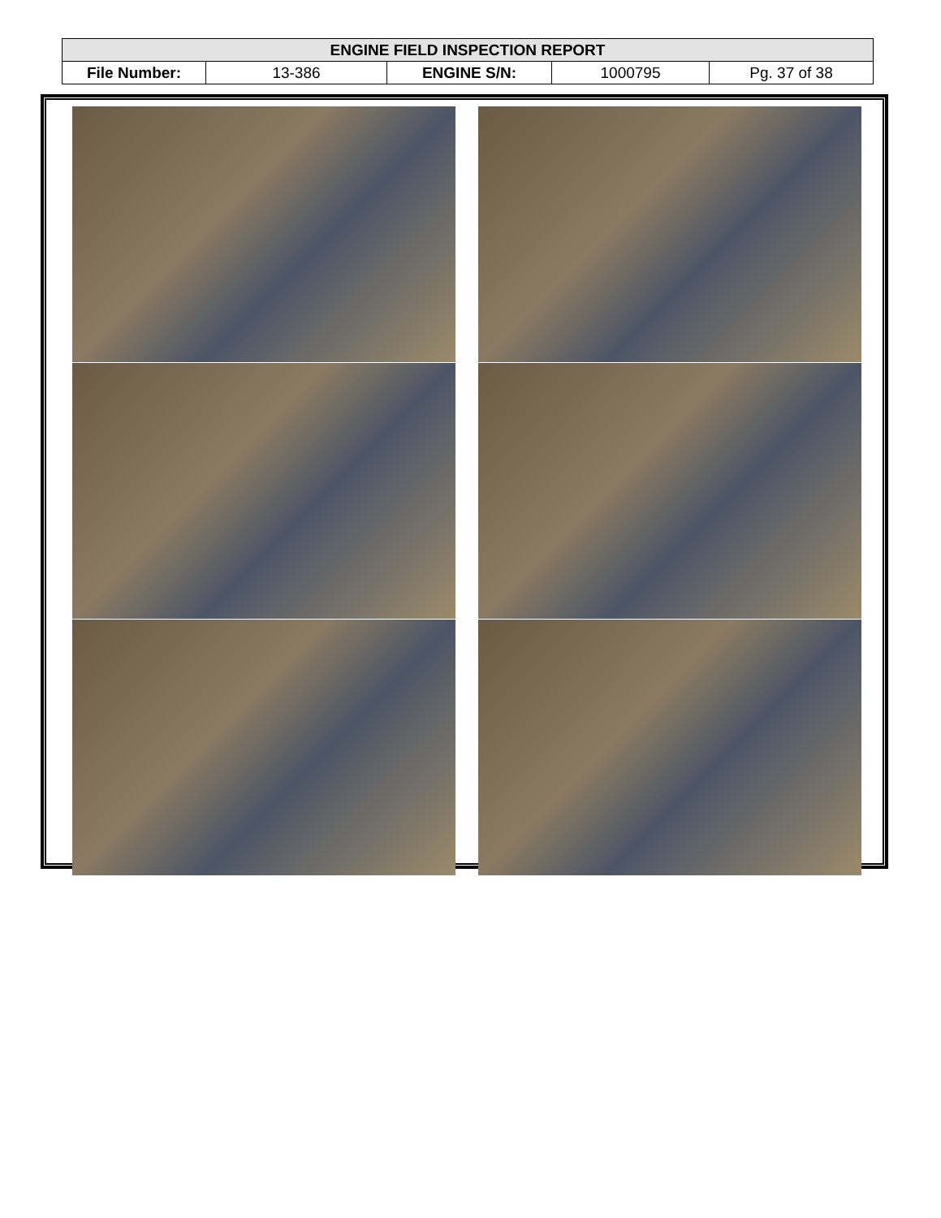| ENGINE FIELD INSPECTION REPORT | | | | |
| File Number: | 13-386 | ENGINE S/N: | 1000795 | Pg. 37 of 38 |